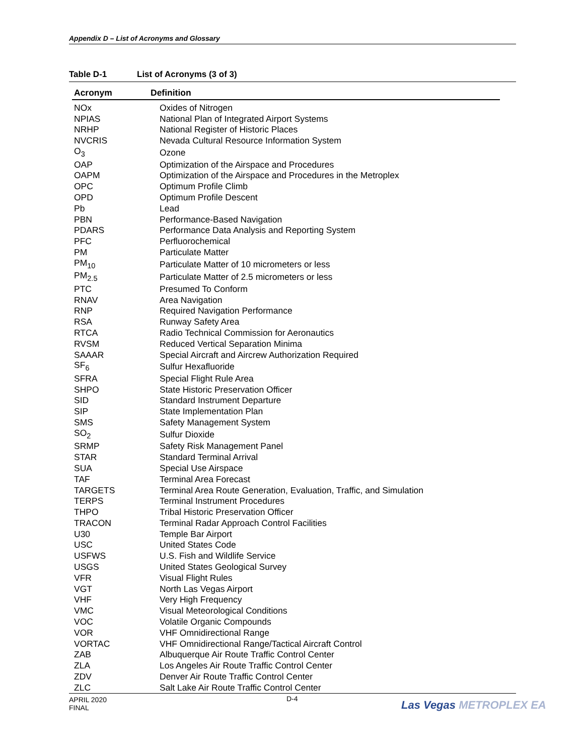Appendix D – List of Acronyms and Glossary
Table D-1 List of Acronyms (3 of 3)
| Acronym | Definition |
| --- | --- |
| NOx | Oxides of Nitrogen |
| NPIAS | National Plan of Integrated Airport Systems |
| NRHP | National Register of Historic Places |
| NVCRIS | Nevada Cultural Resource Information System |
| O<sub>3</sub> | Ozone |
| OAP | Optimization of the Airspace and Procedures |
| OAPM | Optimization of the Airspace and Procedures in the Metroplex |
| OPC | Optimum Profile Climb |
| OPD | Optimum Profile Descent |
| Pb | Lead |
| PBN | Performance-Based Navigation |
| PDARS | Performance Data Analysis and Reporting System |
| PFC | Perfluorochemical |
| PM | Particulate Matter |
| PM<sub>10</sub> | Particulate Matter of 10 micrometers or less |
| PM<sub>2.5</sub> | Particulate Matter of 2.5 micrometers or less |
| PTC | Presumed To Conform |
| RNAV | Area Navigation |
| RNP | Required Navigation Performance |
| RSA | Runway Safety Area |
| RTCA | Radio Technical Commission for Aeronautics |
| RVSM | Reduced Vertical Separation Minima |
| SAAAR | Special Aircraft and Aircrew Authorization Required |
| SF<sub>6</sub> | Sulfur Hexafluoride |
| SFRA | Special Flight Rule Area |
| SHPO | State Historic Preservation Officer |
| SID | Standard Instrument Departure |
| SIP | State Implementation Plan |
| SMS | Safety Management System |
| SO<sub>2</sub> | Sulfur Dioxide |
| SRMP | Safety Risk Management Panel |
| STAR | Standard Terminal Arrival |
| SUA | Special Use Airspace |
| TAF | Terminal Area Forecast |
| TARGETS | Terminal Area Route Generation, Evaluation, Traffic, and Simulation |
| TERPS | Terminal Instrument Procedures |
| THPO | Tribal Historic Preservation Officer |
| TRACON | Terminal Radar Approach Control Facilities |
| U30 | Temple Bar Airport |
| USC | United States Code |
| USFWS | U.S. Fish and Wildlife Service |
| USGS | United States Geological Survey |
| VFR | Visual Flight Rules |
| VGT | North Las Vegas Airport |
| VHF | Very High Frequency |
| VMC | Visual Meteorological Conditions |
| VOC | Volatile Organic Compounds |
| VOR | VHF Omnidirectional Range |
| VORTAC | VHF Omnidirectional Range/Tactical Aircraft Control |
| ZAB | Albuquerque Air Route Traffic Control Center |
| ZLA | Los Angeles Air Route Traffic Control Center |
| ZDV | Denver Air Route Traffic Control Center |
| ZLC | Salt Lake Air Route Traffic Control Center |
APRIL 2020
FINAL
D-4 Las Vegas METROPLEX EA